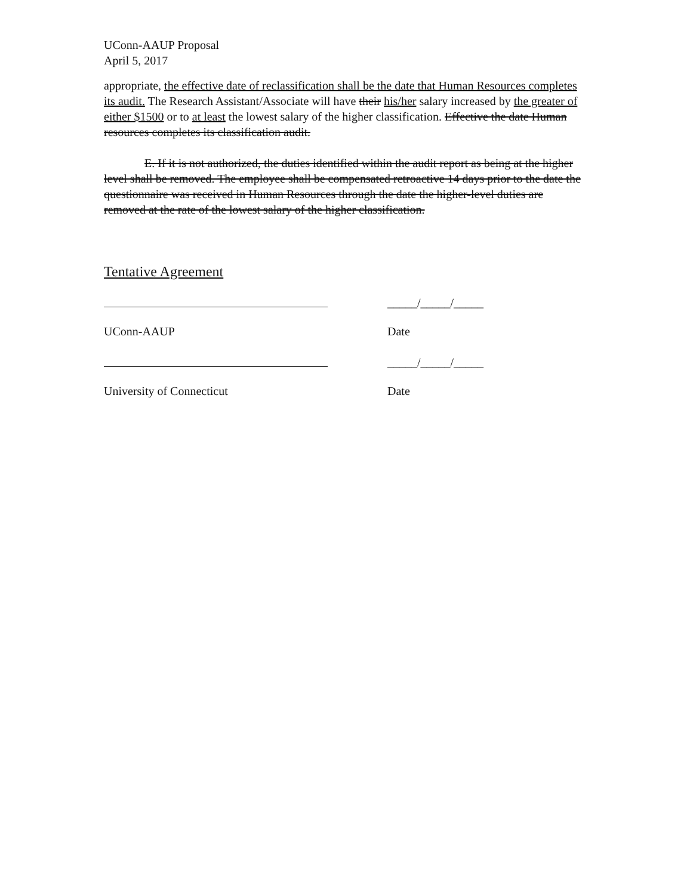UConn-AAUP Proposal
April 5, 2017
appropriate, the effective date of reclassification shall be the date that Human Resources completes its audit. The Research Assistant/Associate will have their his/her salary increased by the greater of either $1500 or to at least the lowest salary of the higher classification. Effective the date Human resources completes its classification audit.
E. If it is not authorized, the duties identified within the audit report as being at the higher level shall be removed. The employee shall be compensated retroactive 14 days prior to the date the questionnaire was received in Human Resources through the date the higher-level duties are removed at the rate of the lowest salary of the higher classification.
Tentative Agreement
_____/_____/_____
UConn-AAUP Date
_____/_____/_____
University of Connecticut Date